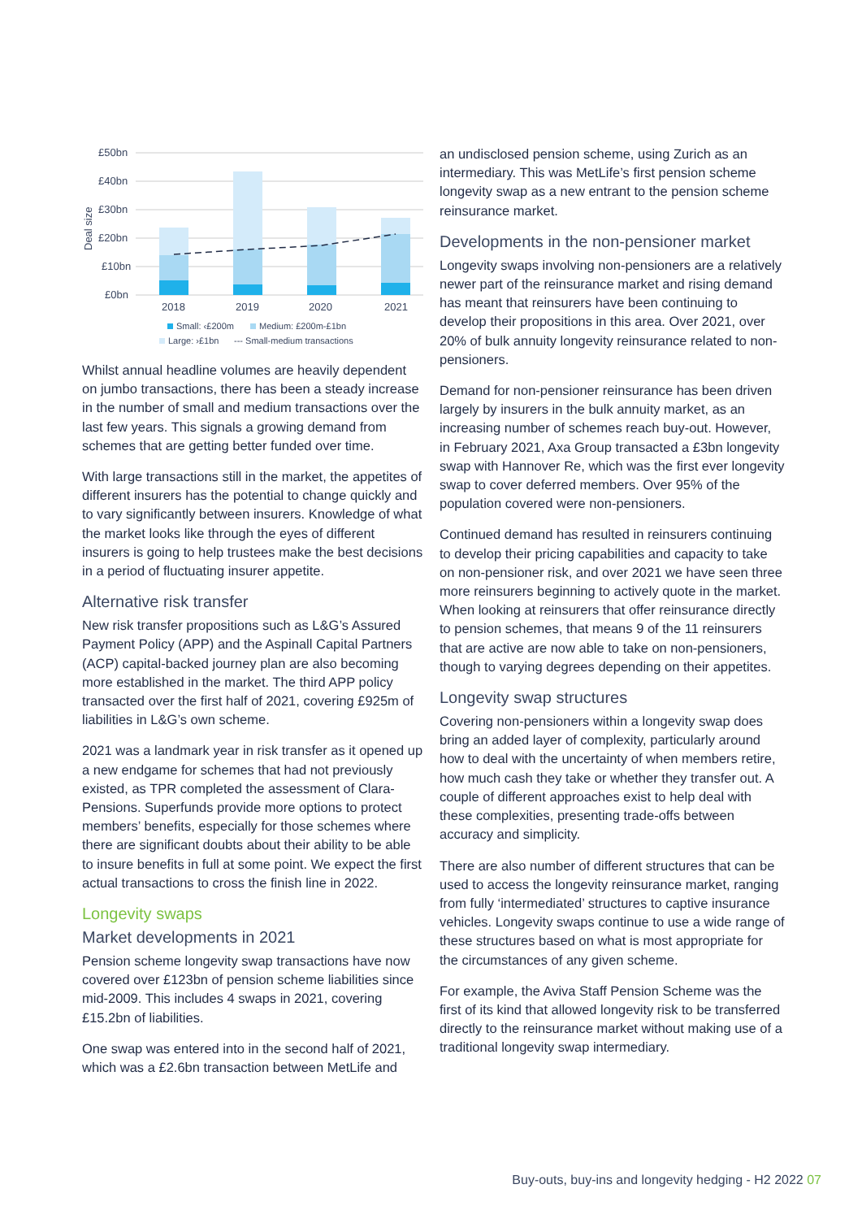£50bn
£40bn
£30bn
£20bn
£10bn
£0bn
Deal size
2018
2019
2020
2021
Small: ‹£200m
Medium: £200m-£1bn
Large: ›£1bn
--- Small-medium transactions
Whilst annual headline volumes are heavily dependent on jumbo transactions, there has been a steady increase in the number of small and medium transactions over the last few years. This signals a growing demand from schemes that are getting better funded over time.
With large transactions still in the market, the appetites of different insurers has the potential to change quickly and to vary significantly between insurers. Knowledge of what the market looks like through the eyes of different insurers is going to help trustees make the best decisions in a period of fluctuating insurer appetite.
Alternative risk transfer
New risk transfer propositions such as L&G’s Assured Payment Policy (APP) and the Aspinall Capital Partners (ACP) capital-backed journey plan are also becoming more established in the market. The third APP policy transacted over the first half of 2021, covering £925m of liabilities in L&G’s own scheme.
2021 was a landmark year in risk transfer as it opened up a new endgame for schemes that had not previously existed, as TPR completed the assessment of Clara-Pensions. Superfunds provide more options to protect members’ benefits, especially for those schemes where there are significant doubts about their ability to be able to insure benefits in full at some point. We expect the first actual transactions to cross the finish line in 2022.
Longevity swaps
Market developments in 2021
Pension scheme longevity swap transactions have now covered over £123bn of pension scheme liabilities since mid-2009. This includes 4 swaps in 2021, covering £15.2bn of liabilities.
One swap was entered into in the second half of 2021, which was a £2.6bn transaction between MetLife and
an undisclosed pension scheme, using Zurich as an intermediary. This was MetLife’s first pension scheme longevity swap as a new entrant to the pension scheme reinsurance market.
Developments in the non-pensioner market
Longevity swaps involving non-pensioners are a relatively newer part of the reinsurance market and rising demand has meant that reinsurers have been continuing to develop their propositions in this area. Over 2021, over 20% of bulk annuity longevity reinsurance related to non-pensioners.
Demand for non-pensioner reinsurance has been driven largely by insurers in the bulk annuity market, as an increasing number of schemes reach buy-out. However, in February 2021, Axa Group transacted a £3bn longevity swap with Hannover Re, which was the first ever longevity swap to cover deferred members. Over 95% of the population covered were non-pensioners.
Continued demand has resulted in reinsurers continuing to develop their pricing capabilities and capacity to take on non-pensioner risk, and over 2021 we have seen three more reinsurers beginning to actively quote in the market. When looking at reinsurers that offer reinsurance directly to pension schemes, that means 9 of the 11 reinsurers that are active are now able to take on non-pensioners, though to varying degrees depending on their appetites.
Longevity swap structures
Covering non-pensioners within a longevity swap does bring an added layer of complexity, particularly around how to deal with the uncertainty of when members retire, how much cash they take or whether they transfer out. A couple of different approaches exist to help deal with these complexities, presenting trade-offs between accuracy and simplicity.
There are also number of different structures that can be used to access the longevity reinsurance market, ranging from fully ‘intermediated’ structures to captive insurance vehicles. Longevity swaps continue to use a wide range of these structures based on what is most appropriate for the circumstances of any given scheme.
For example, the Aviva Staff Pension Scheme was the first of its kind that allowed longevity risk to be transferred directly to the reinsurance market without making use of a traditional longevity swap intermediary.
Buy-outs, buy-ins and longevity hedging - H2 2022 07